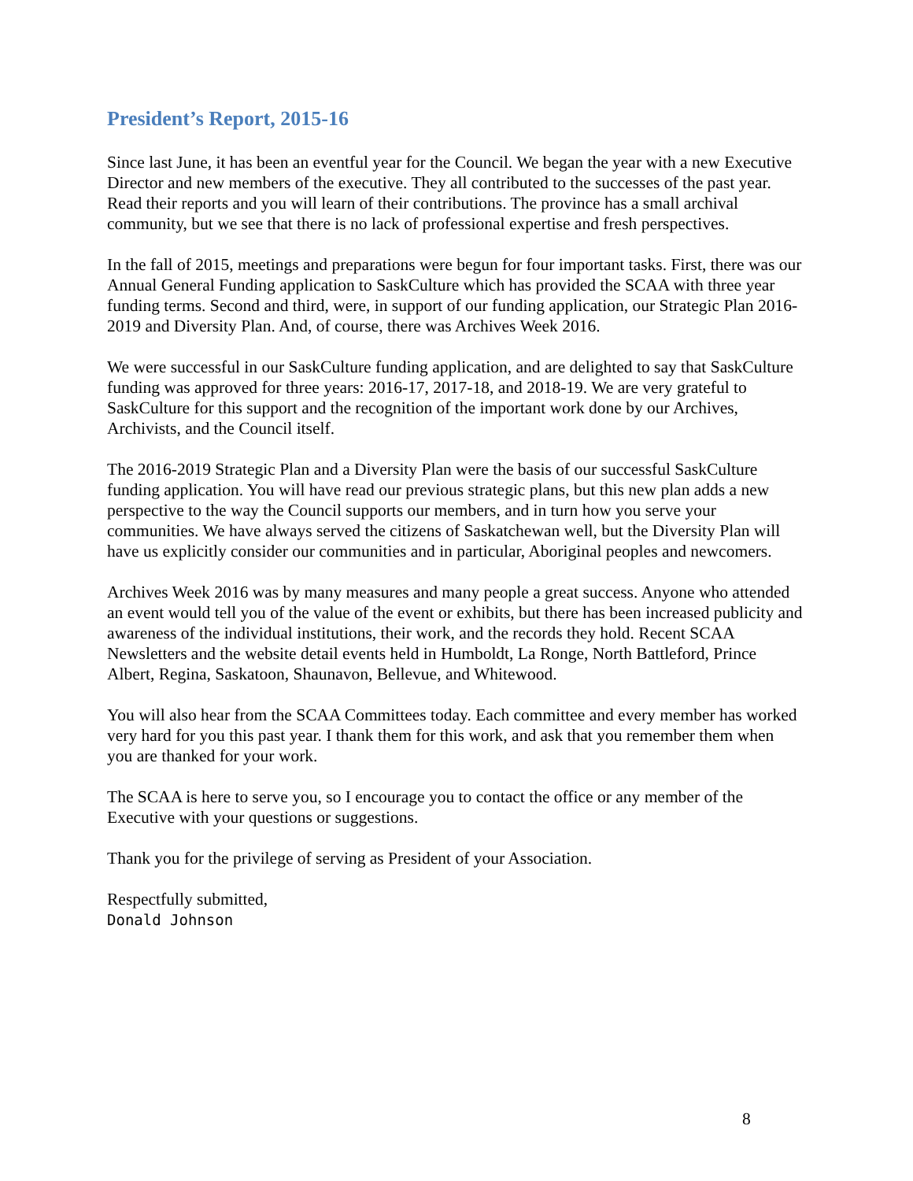President’s Report, 2015-16
Since last June, it has been an eventful year for the Council. We began the year with a new Executive Director and new members of the executive. They all contributed to the successes of the past year. Read their reports and you will learn of their contributions. The province has a small archival community, but we see that there is no lack of professional expertise and fresh perspectives.
In the fall of 2015, meetings and preparations were begun for four important tasks. First, there was our Annual General Funding application to SaskCulture which has provided the SCAA with three year funding terms. Second and third, were, in support of our funding application, our Strategic Plan 2016-2019 and Diversity Plan. And, of course, there was Archives Week 2016.
We were successful in our SaskCulture funding application, and are delighted to say that SaskCulture funding was approved for three years: 2016-17, 2017-18, and 2018-19. We are very grateful to SaskCulture for this support and the recognition of the important work done by our Archives, Archivists, and the Council itself.
The 2016-2019 Strategic Plan and a Diversity Plan were the basis of our successful SaskCulture funding application. You will have read our previous strategic plans, but this new plan adds a new perspective to the way the Council supports our members, and in turn how you serve your communities. We have always served the citizens of Saskatchewan well, but the Diversity Plan will have us explicitly consider our communities and in particular, Aboriginal peoples and newcomers.
Archives Week 2016 was by many measures and many people a great success. Anyone who attended an event would tell you of the value of the event or exhibits, but there has been increased publicity and awareness of the individual institutions, their work, and the records they hold. Recent SCAA Newsletters and the website detail events held in Humboldt, La Ronge, North Battleford, Prince Albert, Regina, Saskatoon, Shaunavon, Bellevue, and Whitewood.
You will also hear from the SCAA Committees today. Each committee and every member has worked very hard for you this past year. I thank them for this work, and ask that you remember them when you are thanked for your work.
The SCAA is here to serve you, so I encourage you to contact the office or any member of the Executive with your questions or suggestions.
Thank you for the privilege of serving as President of your Association.
Respectfully submitted,
Donald Johnson
8